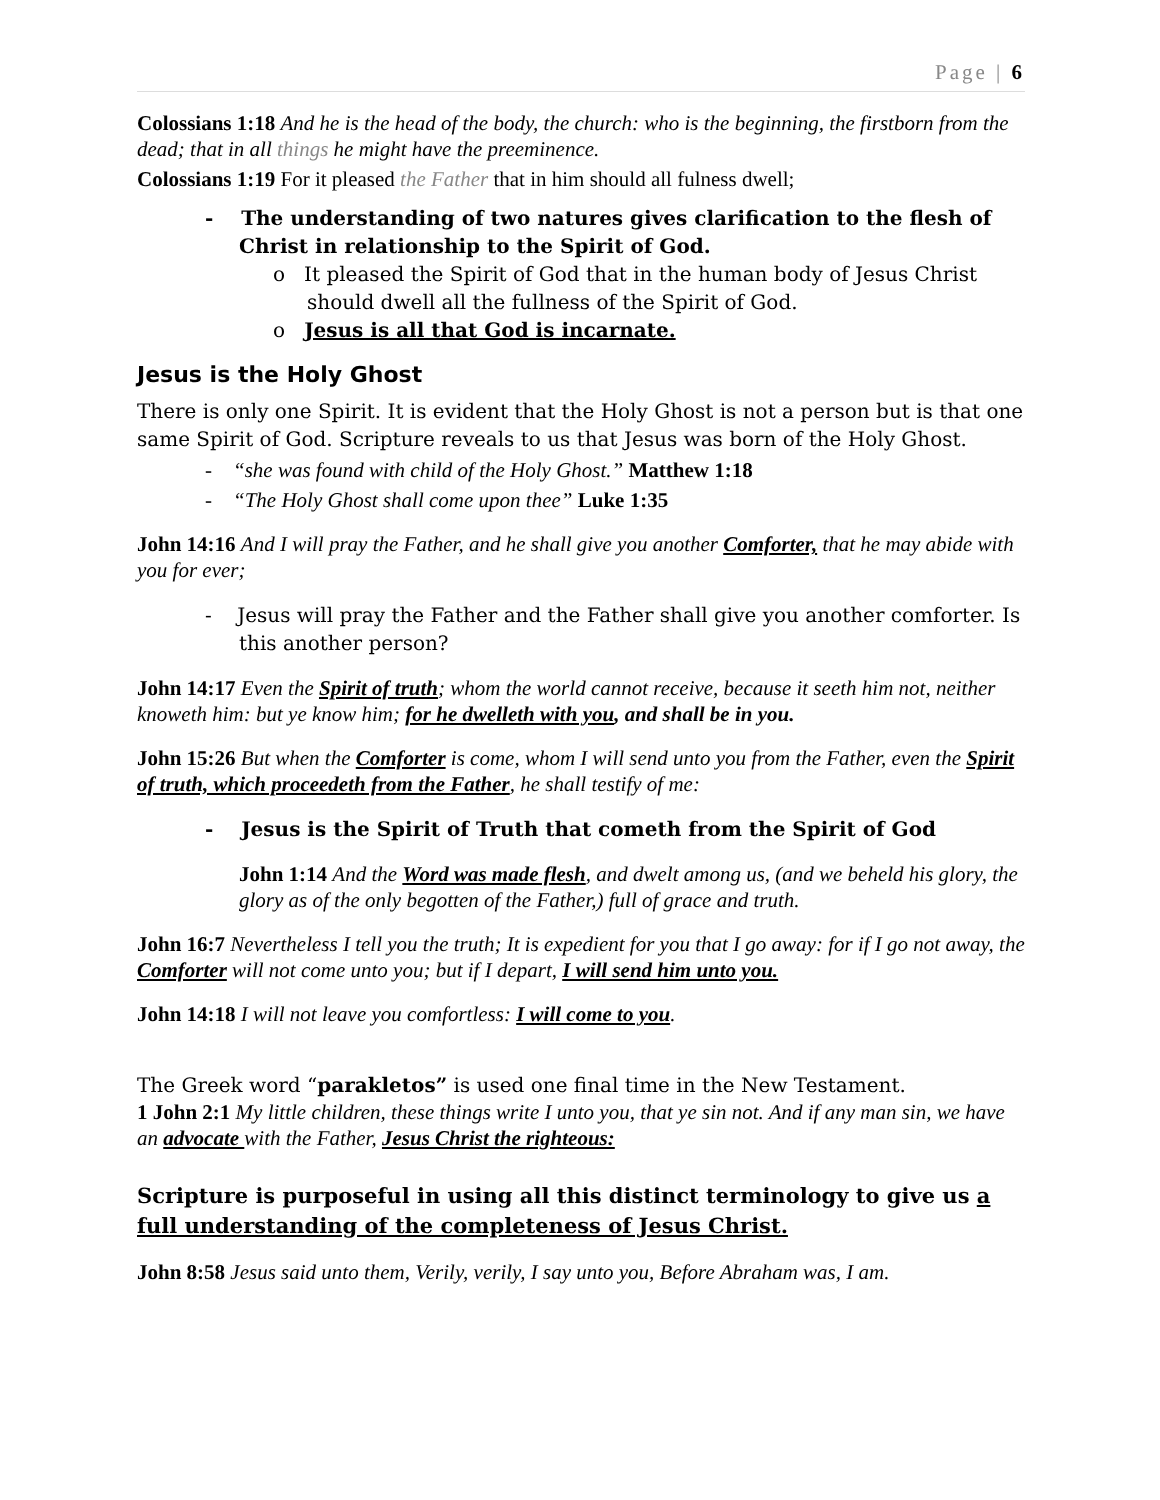Page | 6
Colossians 1:18 And he is the head of the body, the church: who is the beginning, the firstborn from the dead; that in all things he might have the preeminence.
Colossians 1:19 For it pleased the Father that in him should all fulness dwell;
- The understanding of two natures gives clarification to the flesh of Christ in relationship to the Spirit of God.
o It pleased the Spirit of God that in the human body of Jesus Christ should dwell all the fullness of the Spirit of God.
o Jesus is all that God is incarnate.
Jesus is the Holy Ghost
There is only one Spirit. It is evident that the Holy Ghost is not a person but is that one same Spirit of God. Scripture reveals to us that Jesus was born of the Holy Ghost.
- “she was found with child of the Holy Ghost.” Matthew 1:18
- “The Holy Ghost shall come upon thee” Luke 1:35
John 14:16 And I will pray the Father, and he shall give you another Comforter, that he may abide with you for ever;
- Jesus will pray the Father and the Father shall give you another comforter. Is this another person?
John 14:17 Even the Spirit of truth; whom the world cannot receive, because it seeth him not, neither knoweth him: but ye know him; for he dwelleth with you, and shall be in you.
John 15:26 But when the Comforter is come, whom I will send unto you from the Father, even the Spirit of truth, which proceedeth from the Father, he shall testify of me:
- Jesus is the Spirit of Truth that cometh from the Spirit of God
John 1:14 And the Word was made flesh, and dwelt among us, (and we beheld his glory, the glory as of the only begotten of the Father,) full of grace and truth.
John 16:7 Nevertheless I tell you the truth; It is expedient for you that I go away: for if I go not away, the Comforter will not come unto you; but if I depart, I will send him unto you.
John 14:18 I will not leave you comfortless: I will come to you.
The Greek word “parakletos” is used one final time in the New Testament.
1 John 2:1 My little children, these things write I unto you, that ye sin not. And if any man sin, we have an advocate with the Father, Jesus Christ the righteous:
Scripture is purposeful in using all this distinct terminology to give us a full understanding of the completeness of Jesus Christ.
John 8:58 Jesus said unto them, Verily, verily, I say unto you, Before Abraham was, I am.